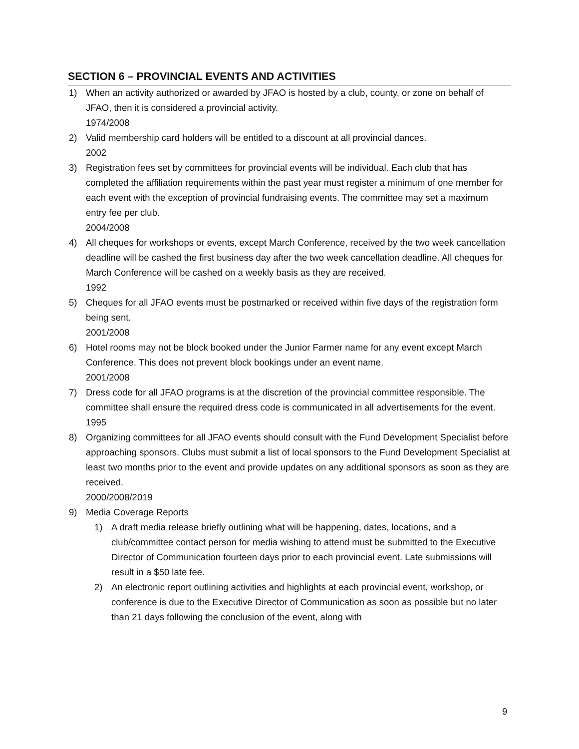SECTION 6 – PROVINCIAL EVENTS AND ACTIVITIES
1) When an activity authorized or awarded by JFAO is hosted by a club, county, or zone on behalf of JFAO, then it is considered a provincial activity.
1974/2008
2) Valid membership card holders will be entitled to a discount at all provincial dances.
2002
3) Registration fees set by committees for provincial events will be individual. Each club that has completed the affiliation requirements within the past year must register a minimum of one member for each event with the exception of provincial fundraising events. The committee may set a maximum entry fee per club.
2004/2008
4) All cheques for workshops or events, except March Conference, received by the two week cancellation deadline will be cashed the first business day after the two week cancellation deadline. All cheques for March Conference will be cashed on a weekly basis as they are received.
1992
5) Cheques for all JFAO events must be postmarked or received within five days of the registration form being sent.
2001/2008
6) Hotel rooms may not be block booked under the Junior Farmer name for any event except March Conference. This does not prevent block bookings under an event name.
2001/2008
7) Dress code for all JFAO programs is at the discretion of the provincial committee responsible. The committee shall ensure the required dress code is communicated in all advertisements for the event.
1995
8) Organizing committees for all JFAO events should consult with the Fund Development Specialist before approaching sponsors. Clubs must submit a list of local sponsors to the Fund Development Specialist at least two months prior to the event and provide updates on any additional sponsors as soon as they are received.
2000/2008/2019
9) Media Coverage Reports
1) A draft media release briefly outlining what will be happening, dates, locations, and a club/committee contact person for media wishing to attend must be submitted to the Executive Director of Communication fourteen days prior to each provincial event. Late submissions will result in a $50 late fee.
2) An electronic report outlining activities and highlights at each provincial event, workshop, or conference is due to the Executive Director of Communication as soon as possible but no later than 21 days following the conclusion of the event, along with
9